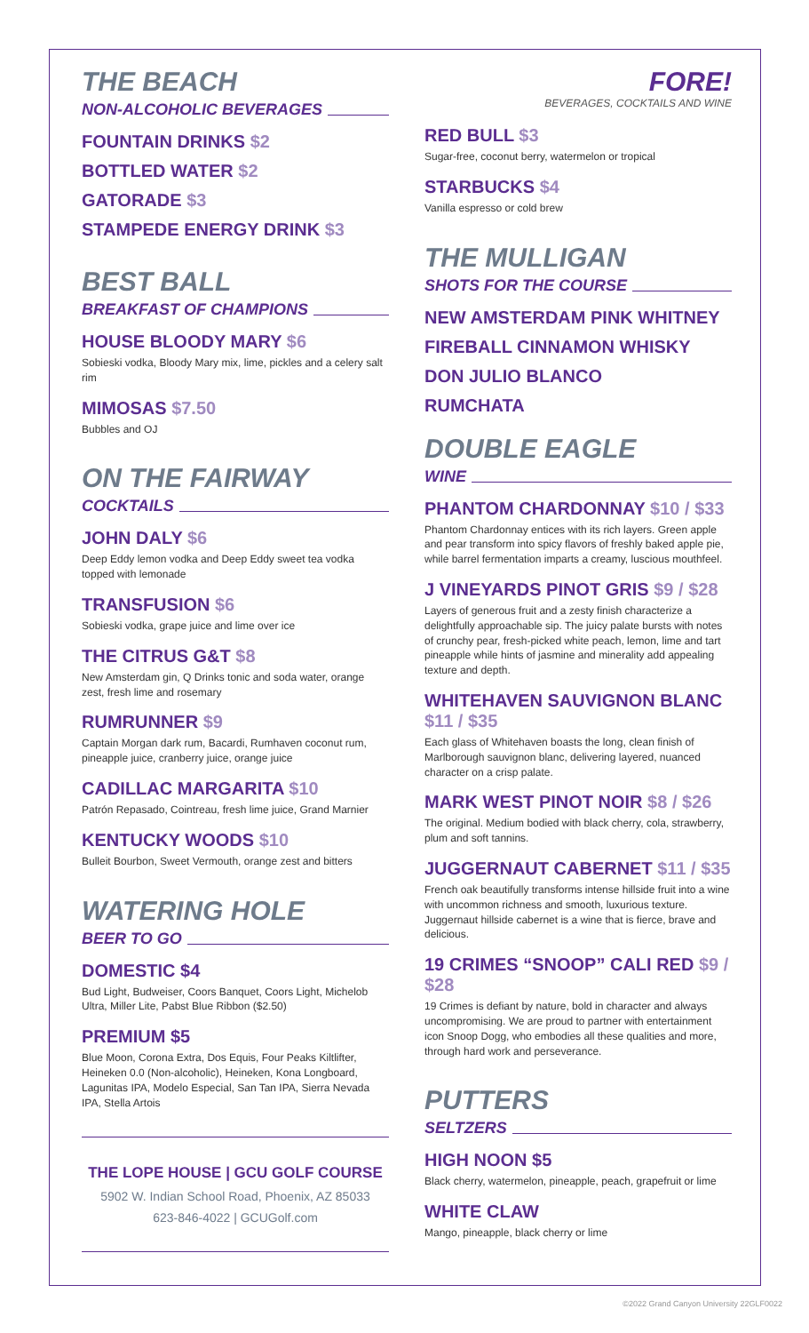THE BEACH
NON-ALCOHOLIC BEVERAGES
FOUNTAIN DRINKS $2
BOTTLED WATER $2
GATORADE $3
STAMPEDE ENERGY DRINK $3
BEST BALL
BREAKFAST OF CHAMPIONS
HOUSE BLOODY MARY $6
Sobieski vodka, Bloody Mary mix, lime, pickles and a celery salt rim
MIMOSAS $7.50
Bubbles and OJ
ON THE FAIRWAY
COCKTAILS
JOHN DALY $6
Deep Eddy lemon vodka and Deep Eddy sweet tea vodka topped with lemonade
TRANSFUSION $6
Sobieski vodka, grape juice and lime over ice
THE CITRUS G&T $8
New Amsterdam gin, Q Drinks tonic and soda water, orange zest, fresh lime and rosemary
RUMRUNNER $9
Captain Morgan dark rum, Bacardi, Rumhaven coconut rum, pineapple juice, cranberry juice, orange juice
CADILLAC MARGARITA $10
Patrón Repasado, Cointreau, fresh lime juice, Grand Marnier
KENTUCKY WOODS $10
Bulleit Bourbon, Sweet Vermouth, orange zest and bitters
WATERING HOLE
BEER TO GO
DOMESTIC $4
Bud Light, Budweiser, Coors Banquet, Coors Light, Michelob Ultra, Miller Lite, Pabst Blue Ribbon ($2.50)
PREMIUM $5
Blue Moon, Corona Extra, Dos Equis, Four Peaks Kiltlifter, Heineken 0.0 (Non-alcoholic), Heineken, Kona Longboard, Lagunitas IPA, Modelo Especial, San Tan IPA, Sierra Nevada IPA, Stella Artois
THE LOPE HOUSE | GCU GOLF COURSE
5902 W. Indian School Road, Phoenix, AZ 85033
623-846-4022 | GCUGolf.com
FORE!
BEVERAGES, COCKTAILS AND WINE
RED BULL $3
Sugar-free, coconut berry, watermelon or tropical
STARBUCKS $4
Vanilla espresso or cold brew
THE MULLIGAN
SHOTS FOR THE COURSE
NEW AMSTERDAM PINK WHITNEY
FIREBALL CINNAMON WHISKY
DON JULIO BLANCO
RUMCHATA
DOUBLE EAGLE
WINE
PHANTOM CHARDONNAY $10 / $33
Phantom Chardonnay entices with its rich layers. Green apple and pear transform into spicy flavors of freshly baked apple pie, while barrel fermentation imparts a creamy, luscious mouthfeel.
J VINEYARDS PINOT GRIS $9 / $28
Layers of generous fruit and a zesty finish characterize a delightfully approachable sip. The juicy palate bursts with notes of crunchy pear, fresh-picked white peach, lemon, lime and tart pineapple while hints of jasmine and minerality add appealing texture and depth.
WHITEHAVEN SAUVIGNON BLANC $11 / $35
Each glass of Whitehaven boasts the long, clean finish of Marlborough sauvignon blanc, delivering layered, nuanced character on a crisp palate.
MARK WEST PINOT NOIR $8 / $26
The original. Medium bodied with black cherry, cola, strawberry, plum and soft tannins.
JUGGERNAUT CABERNET $11 / $35
French oak beautifully transforms intense hillside fruit into a wine with uncommon richness and smooth, luxurious texture. Juggernaut hillside cabernet is a wine that is fierce, brave and delicious.
19 CRIMES “SNOOP” CALI RED $9 / $28
19 Crimes is defiant by nature, bold in character and always uncompromising. We are proud to partner with entertainment icon Snoop Dogg, who embodies all these qualities and more, through hard work and perseverance.
PUTTERS
SELTZERS
HIGH NOON $5
Black cherry, watermelon, pineapple, peach, grapefruit or lime
WHITE CLAW
Mango, pineapple, black cherry or lime
©2022 Grand Canyon University 22GLF0022